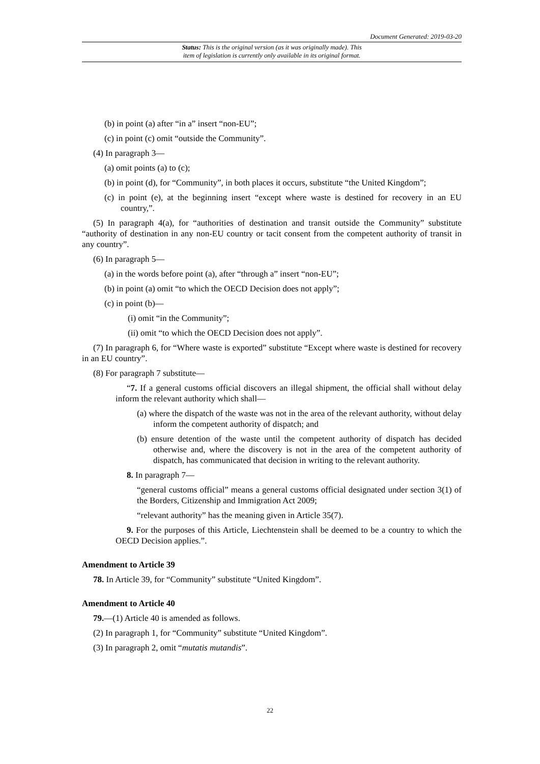Document Generated: 2019-03-20
Status: This is the original version (as it was originally made). This
item of legislation is currently only available in its original format.
(b) in point (a) after “in a” insert “non-EU”;
(c) in point (c) omit “outside the Community”.
(4) In paragraph 3—
(a) omit points (a) to (c);
(b) in point (d), for “Community”, in both places it occurs, substitute “the United Kingdom”;
(c) in point (e), at the beginning insert “except where waste is destined for recovery in an EU country,”.
(5) In paragraph 4(a), for “authorities of destination and transit outside the Community” substitute “authority of destination in any non-EU country or tacit consent from the competent authority of transit in any country”.
(6) In paragraph 5—
(a) in the words before point (a), after “through a” insert “non-EU”;
(b) in point (a) omit “to which the OECD Decision does not apply”;
(c) in point (b)—
(i) omit “in the Community”;
(ii) omit “to which the OECD Decision does not apply”.
(7) In paragraph 6, for “Where waste is exported” substitute “Except where waste is destined for recovery in an EU country”.
(8) For paragraph 7 substitute—
“7. If a general customs official discovers an illegal shipment, the official shall without delay inform the relevant authority which shall—
(a) where the dispatch of the waste was not in the area of the relevant authority, without delay inform the competent authority of dispatch; and
(b) ensure detention of the waste until the competent authority of dispatch has decided otherwise and, where the discovery is not in the area of the competent authority of dispatch, has communicated that decision in writing to the relevant authority.
8. In paragraph 7—
“general customs official” means a general customs official designated under section 3(1) of the Borders, Citizenship and Immigration Act 2009;
“relevant authority” has the meaning given in Article 35(7).
9. For the purposes of this Article, Liechtenstein shall be deemed to be a country to which the OECD Decision applies.”.
Amendment to Article 39
78. In Article 39, for “Community” substitute “United Kingdom”.
Amendment to Article 40
79.—(1) Article 40 is amended as follows.
(2) In paragraph 1, for “Community” substitute “United Kingdom”.
(3) In paragraph 2, omit “mutatis mutandis”.
22